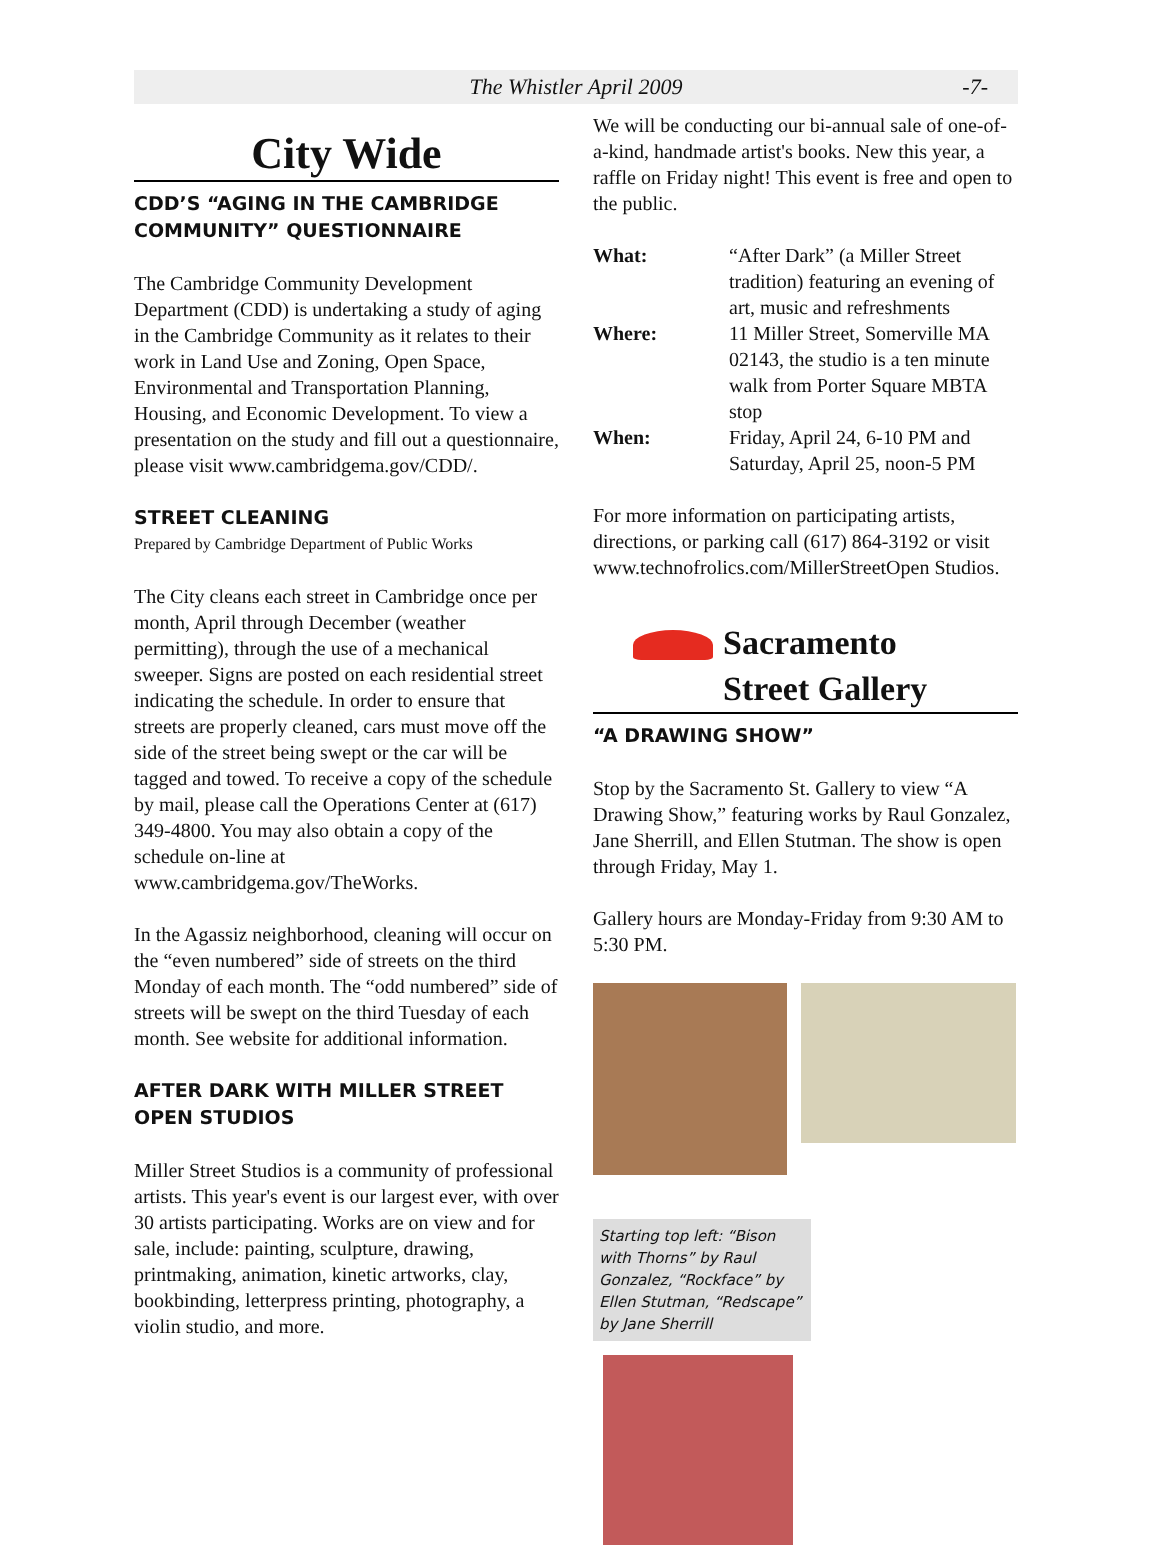The Whistler April 2009 -7-
City Wide
CDD’S “AGING IN THE CAMBRIDGE COMMUNITY” QUESTIONNAIRE
The Cambridge Community Development Department (CDD) is undertaking a study of aging in the Cambridge Community as it relates to their work in Land Use and Zoning, Open Space, Environmental and Transportation Planning, Housing, and Economic Development. To view a presentation on the study and fill out a questionnaire, please visit www.cambridgema.gov/CDD/.
STREET CLEANING
Prepared by Cambridge Department of Public Works
The City cleans each street in Cambridge once per month, April through December (weather permitting), through the use of a mechanical sweeper. Signs are posted on each residential street indicating the schedule. In order to ensure that streets are properly cleaned, cars must move off the side of the street being swept or the car will be tagged and towed. To receive a copy of the schedule by mail, please call the Operations Center at (617) 349-4800. You may also obtain a copy of the schedule on-line at www.cambridgema.gov/TheWorks.
In the Agassiz neighborhood, cleaning will occur on the “even numbered” side of streets on the third Monday of each month. The “odd numbered” side of streets will be swept on the third Tuesday of each month. See website for additional information.
AFTER DARK WITH MILLER STREET OPEN STUDIOS
Miller Street Studios is a community of professional artists. This year's event is our largest ever, with over 30 artists participating. Works are on view and for sale, include: painting, sculpture, drawing, printmaking, animation, kinetic artworks, clay, bookbinding, letterpress printing, photography, a violin studio, and more.
We will be conducting our bi-annual sale of one-of-a-kind, handmade artist's books. New this year, a raffle on Friday night! This event is free and open to the public.
| What: | “After Dark” (a Miller Street tradition) featuring an evening of art, music and refreshments |
| Where: | 11 Miller Street, Somerville MA 02143, the studio is a ten minute walk from Porter Square MBTA stop |
| When: | Friday, April 24, 6-10 PM and Saturday, April 25, noon-5 PM |
For more information on participating artists, directions, or parking call (617) 864-3192 or visit www.technofrolics.com/MillerStreetOpen Studios.
Sacramento
Street Gallery
“A DRAWING SHOW”
Stop by the Sacramento St. Gallery to view “A Drawing Show,” featuring works by Raul Gonzalez, Jane Sherrill, and Ellen Stutman. The show is open through Friday, May 1.
Gallery hours are Monday-Friday from 9:30 AM to 5:30 PM.
Starting top left: “Bison with Thorns” by Raul Gonzalez, “Rockface” by Ellen Stutman, “Redscape” by Jane Sherrill